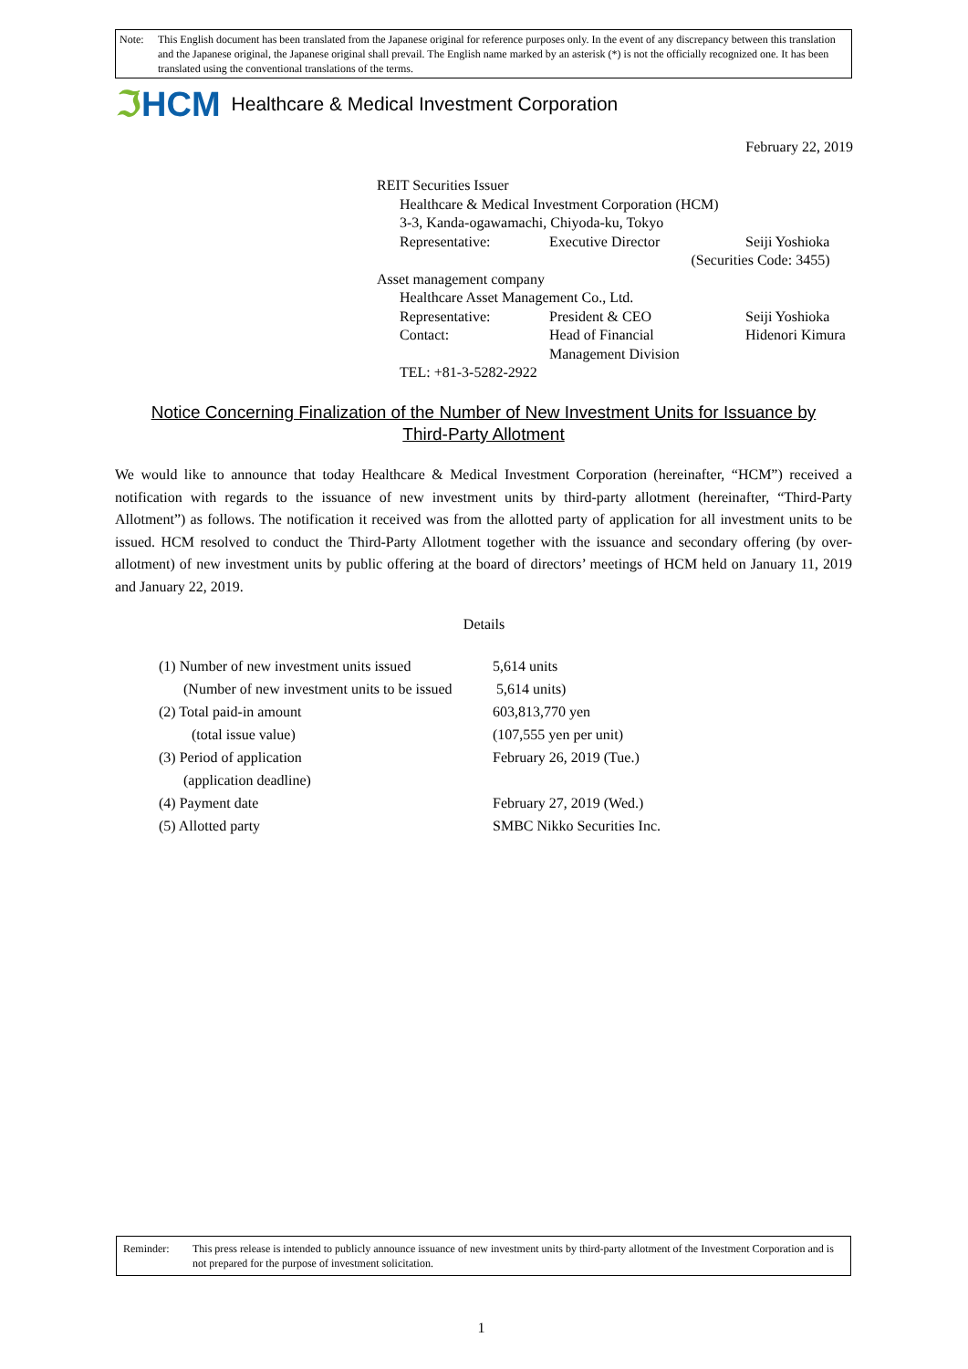Note: This English document has been translated from the Japanese original for reference purposes only. In the event of any discrepancy between this translation and the Japanese original, the Japanese original shall prevail. The English name marked by an asterisk (*) is not the officially recognized one. It has been translated using the conventional translations of the terms.
ℑHCM Healthcare & Medical Investment Corporation
February 22, 2019
REIT Securities Issuer
| Healthcare & Medical Investment Corporation (HCM) | | |
| 3-3, Kanda-ogawamachi, Chiyoda-ku, Tokyo | | |
| Representative: | Executive Director | Seiji Yoshioka |
| (Securities Code: 3455) | | |
Asset management company
| Healthcare Asset Management Co., Ltd. | | |
| Representative: | President & CEO | Seiji Yoshioka |
| Contact: | Head of Financial Management Division | Hidenori Kimura |
| TEL: +81-3-5282-2922 | | |
Notice Concerning Finalization of the Number of New Investment Units for Issuance by
Third-Party Allotment
We would like to announce that today Healthcare & Medical Investment Corporation (hereinafter, “HCM”) received a notification with regards to the issuance of new investment units by third-party allotment (hereinafter, “Third-Party Allotment”) as follows. The notification it received was from the allotted party of application for all investment units to be issued. HCM resolved to conduct the Third-Party Allotment together with the issuance and secondary offering (by over-allotment) of new investment units by public offering at the board of directors’ meetings of HCM held on January 11, 2019 and January 22, 2019.
Details
| (1) Number of new investment units issued | 5,614 units |
| (Number of new investment units to be issued | 5,614 units) |
| (2) Total paid-in amount | 603,813,770 yen |
| (total issue value) | (107,555 yen per unit) |
| (3) Period of application | February 26, 2019 (Tue.) |
| (application deadline) | |
| (4) Payment date | February 27, 2019 (Wed.) |
| (5) Allotted party | SMBC Nikko Securities Inc. |
Reminder: This press release is intended to publicly announce issuance of new investment units by third-party allotment of the Investment Corporation and is not prepared for the purpose of investment solicitation.
1